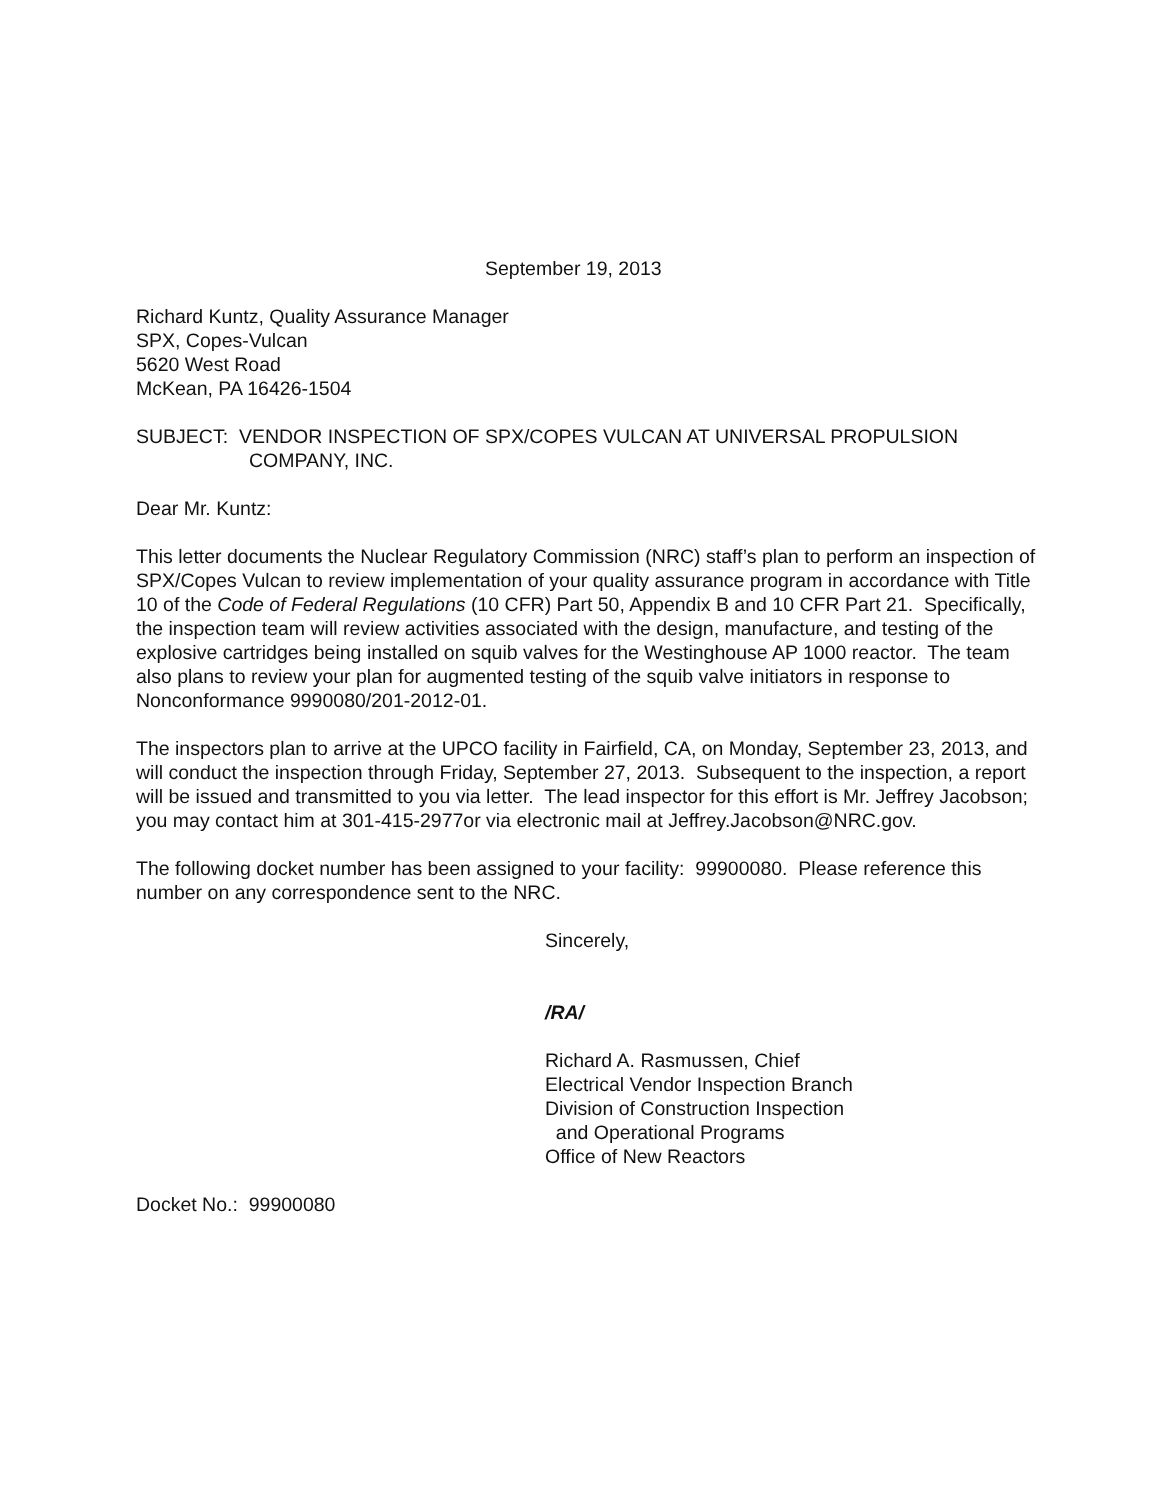September 19, 2013
Richard Kuntz, Quality Assurance Manager
SPX, Copes-Vulcan
5620 West Road
McKean, PA 16426-1504
SUBJECT: VENDOR INSPECTION OF SPX/COPES VULCAN AT UNIVERSAL PROPULSION
COMPANY, INC.
Dear Mr. Kuntz:
This letter documents the Nuclear Regulatory Commission (NRC) staff’s plan to perform an inspection of SPX/Copes Vulcan to review implementation of your quality assurance program in accordance with Title 10 of the Code of Federal Regulations (10 CFR) Part 50, Appendix B and 10 CFR Part 21. Specifically, the inspection team will review activities associated with the design, manufacture, and testing of the explosive cartridges being installed on squib valves for the Westinghouse AP 1000 reactor. The team also plans to review your plan for augmented testing of the squib valve initiators in response to Nonconformance 9990080/201-2012-01.
The inspectors plan to arrive at the UPCO facility in Fairfield, CA, on Monday, September 23, 2013, and will conduct the inspection through Friday, September 27, 2013. Subsequent to the inspection, a report will be issued and transmitted to you via letter. The lead inspector for this effort is Mr. Jeffrey Jacobson; you may contact him at 301-415-2977or via electronic mail at Jeffrey.Jacobson@NRC.gov.
The following docket number has been assigned to your facility: 99900080. Please reference this number on any correspondence sent to the NRC.
Sincerely,
/RA/
Richard A. Rasmussen, Chief
Electrical Vendor Inspection Branch
Division of Construction Inspection
and Operational Programs
Office of New Reactors
Docket No.: 99900080